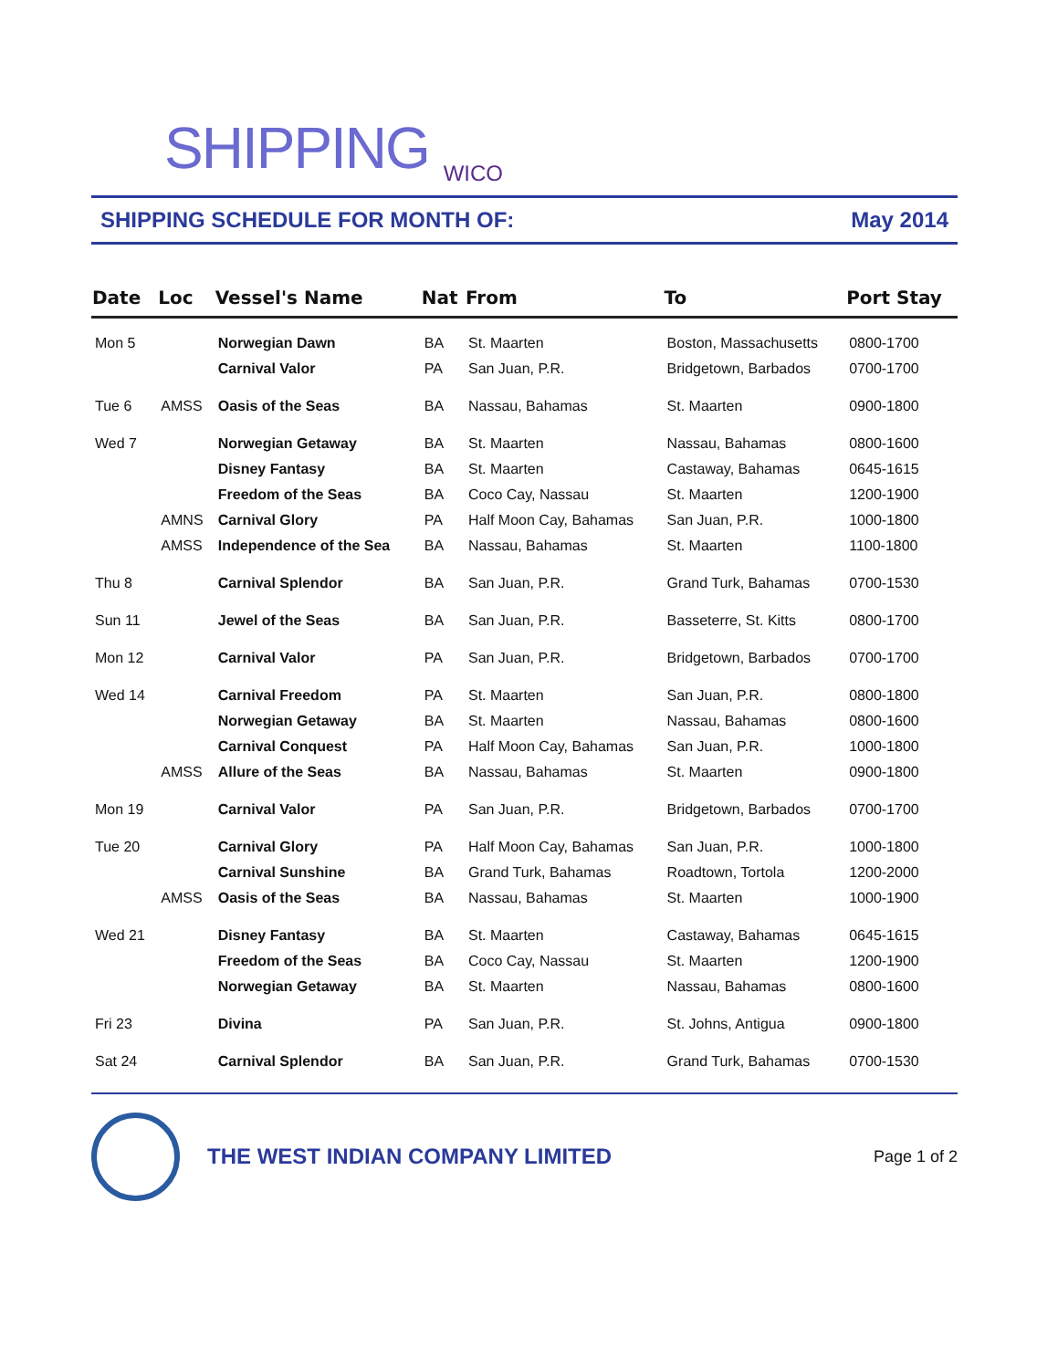SHIPPING <sub>WICO</sub>
SHIPPING SCHEDULE FOR MONTH OF: May 2014
| Date | Loc | Vessel's Name | Nat | From | To | Port Stay |
| --- | --- | --- | --- | --- | --- | --- |
| Mon 5 | | Norwegian Dawn | BA | St. Maarten | Boston, Massachusetts | 0800-1700 |
| | | Carnival Valor | PA | San Juan, P.R. | Bridgetown, Barbados | 0700-1700 |
| Tue 6 | AMSS | Oasis of the Seas | BA | Nassau, Bahamas | St. Maarten | 0900-1800 |
| Wed 7 | | Norwegian Getaway | BA | St. Maarten | Nassau, Bahamas | 0800-1600 |
| | | Disney Fantasy | BA | St. Maarten | Castaway, Bahamas | 0645-1615 |
| | | Freedom of the Seas | BA | Coco Cay, Nassau | St. Maarten | 1200-1900 |
| | AMNS | Carnival Glory | PA | Half Moon Cay, Bahamas | San Juan, P.R. | 1000-1800 |
| | AMSS | Independence of the Sea | BA | Nassau, Bahamas | St. Maarten | 1100-1800 |
| Thu 8 | | Carnival Splendor | BA | San Juan, P.R. | Grand Turk, Bahamas | 0700-1530 |
| Sun 11 | | Jewel of the Seas | BA | San Juan, P.R. | Basseterre, St. Kitts | 0800-1700 |
| Mon 12 | | Carnival Valor | PA | San Juan, P.R. | Bridgetown, Barbados | 0700-1700 |
| Wed 14 | | Carnival Freedom | PA | St. Maarten | San Juan, P.R. | 0800-1800 |
| | | Norwegian Getaway | BA | St. Maarten | Nassau, Bahamas | 0800-1600 |
| | | Carnival Conquest | PA | Half Moon Cay, Bahamas | San Juan, P.R. | 1000-1800 |
| | AMSS | Allure of the Seas | BA | Nassau, Bahamas | St. Maarten | 0900-1800 |
| Mon 19 | | Carnival Valor | PA | San Juan, P.R. | Bridgetown, Barbados | 0700-1700 |
| Tue 20 | | Carnival Glory | PA | Half Moon Cay, Bahamas | San Juan, P.R. | 1000-1800 |
| | | Carnival Sunshine | BA | Grand Turk, Bahamas | Roadtown, Tortola | 1200-2000 |
| | AMSS | Oasis of the Seas | BA | Nassau, Bahamas | St. Maarten | 1000-1900 |
| Wed 21 | | Disney Fantasy | BA | St. Maarten | Castaway, Bahamas | 0645-1615 |
| | | Freedom of the Seas | BA | Coco Cay, Nassau | St. Maarten | 1200-1900 |
| | | Norwegian Getaway | BA | St. Maarten | Nassau, Bahamas | 0800-1600 |
| Fri 23 | | Divina | PA | San Juan, P.R. | St. Johns, Antigua | 0900-1800 |
| Sat 24 | | Carnival Splendor | BA | San Juan, P.R. | Grand Turk, Bahamas | 0700-1530 |
THE WEST INDIAN COMPANY LIMITED
Page 1 of 2